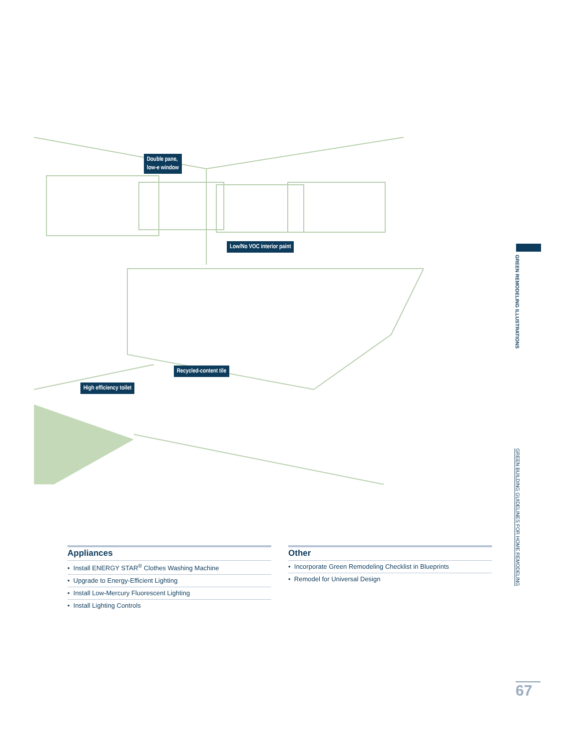Double pane,
low-e window
Low/No VOC interior paint
Recycled-content tile
High efficiency toilet
GREEN REMODELING ILLUSTRATIONS
GREEN BUILDING GUIDELINES FOR HOME REMODELING
Appliances
• Install ENERGY STAR<sup>®</sup> Clothes Washing Machine
• Upgrade to Energy-Efficient Lighting
• Install Low-Mercury Fluorescent Lighting
• Install Lighting Controls
Other
• Incorporate Green Remodeling Checklist in Blueprints
• Remodel for Universal Design
67